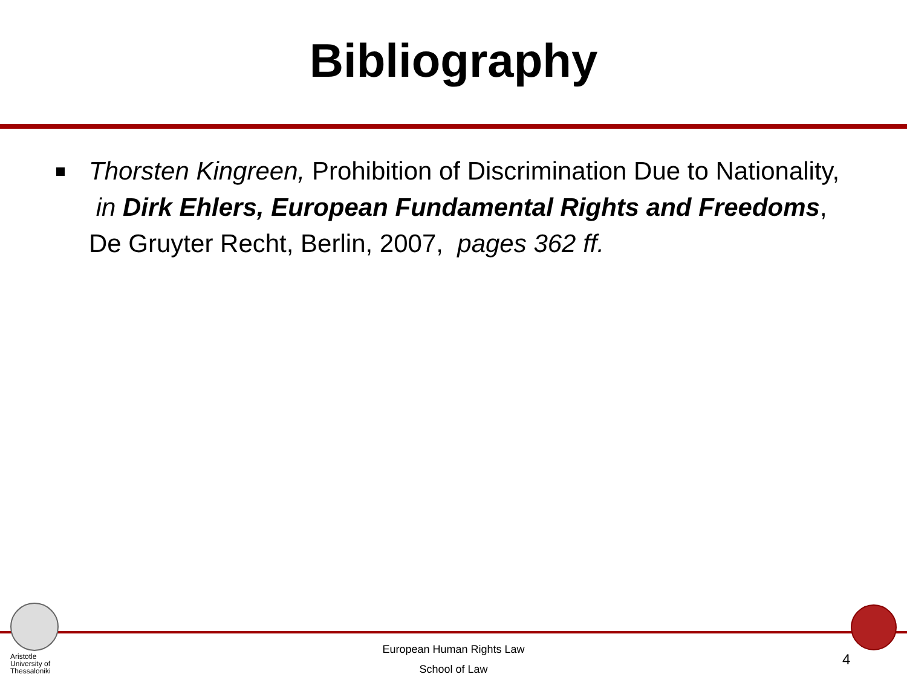Bibliography
Thorsten Kingreen, Prohibition of Discrimination Due to Nationality, in Dirk Ehlers, European Fundamental Rights and Freedoms, De Gruyter Recht, Berlin, 2007, pages 362 ff.
Aristotle
University of
Thessaloniki
European Human Rights Law
School of Law
4